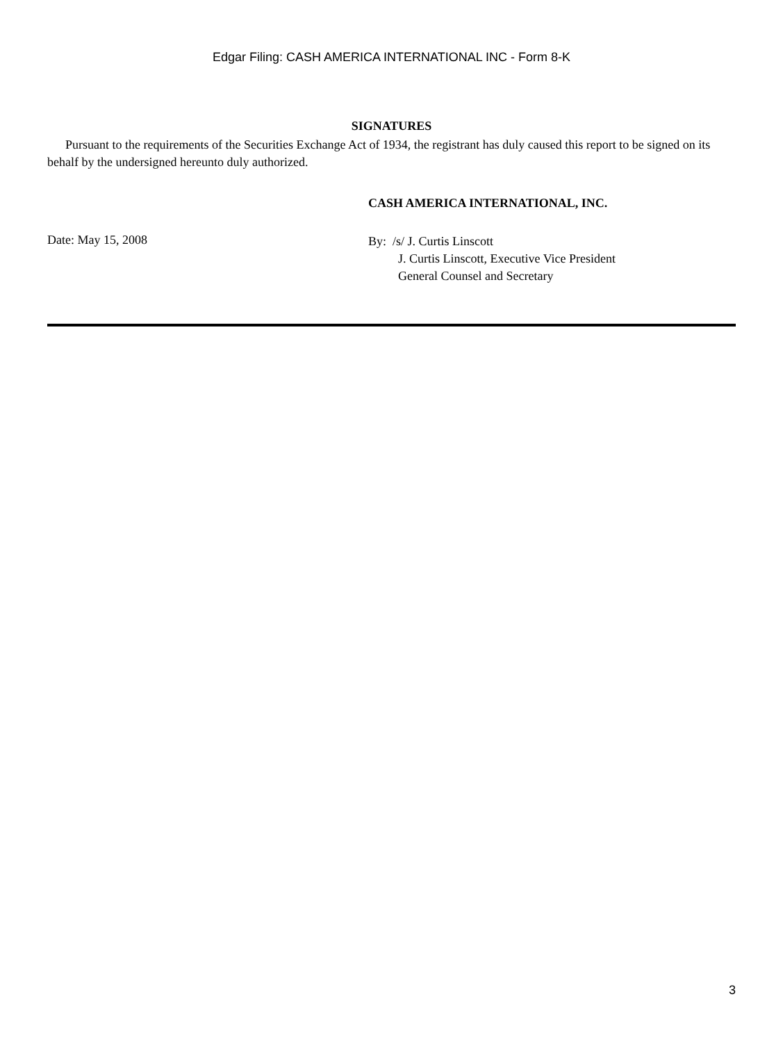Edgar Filing: CASH AMERICA INTERNATIONAL INC - Form 8-K
SIGNATURES
Pursuant to the requirements of the Securities Exchange Act of 1934, the registrant has duly caused this report to be signed on its behalf by the undersigned hereunto duly authorized.
CASH AMERICA INTERNATIONAL, INC.
Date: May 15, 2008
By: /s/ J. Curtis Linscott
J. Curtis Linscott, Executive Vice President
General Counsel and Secretary
3